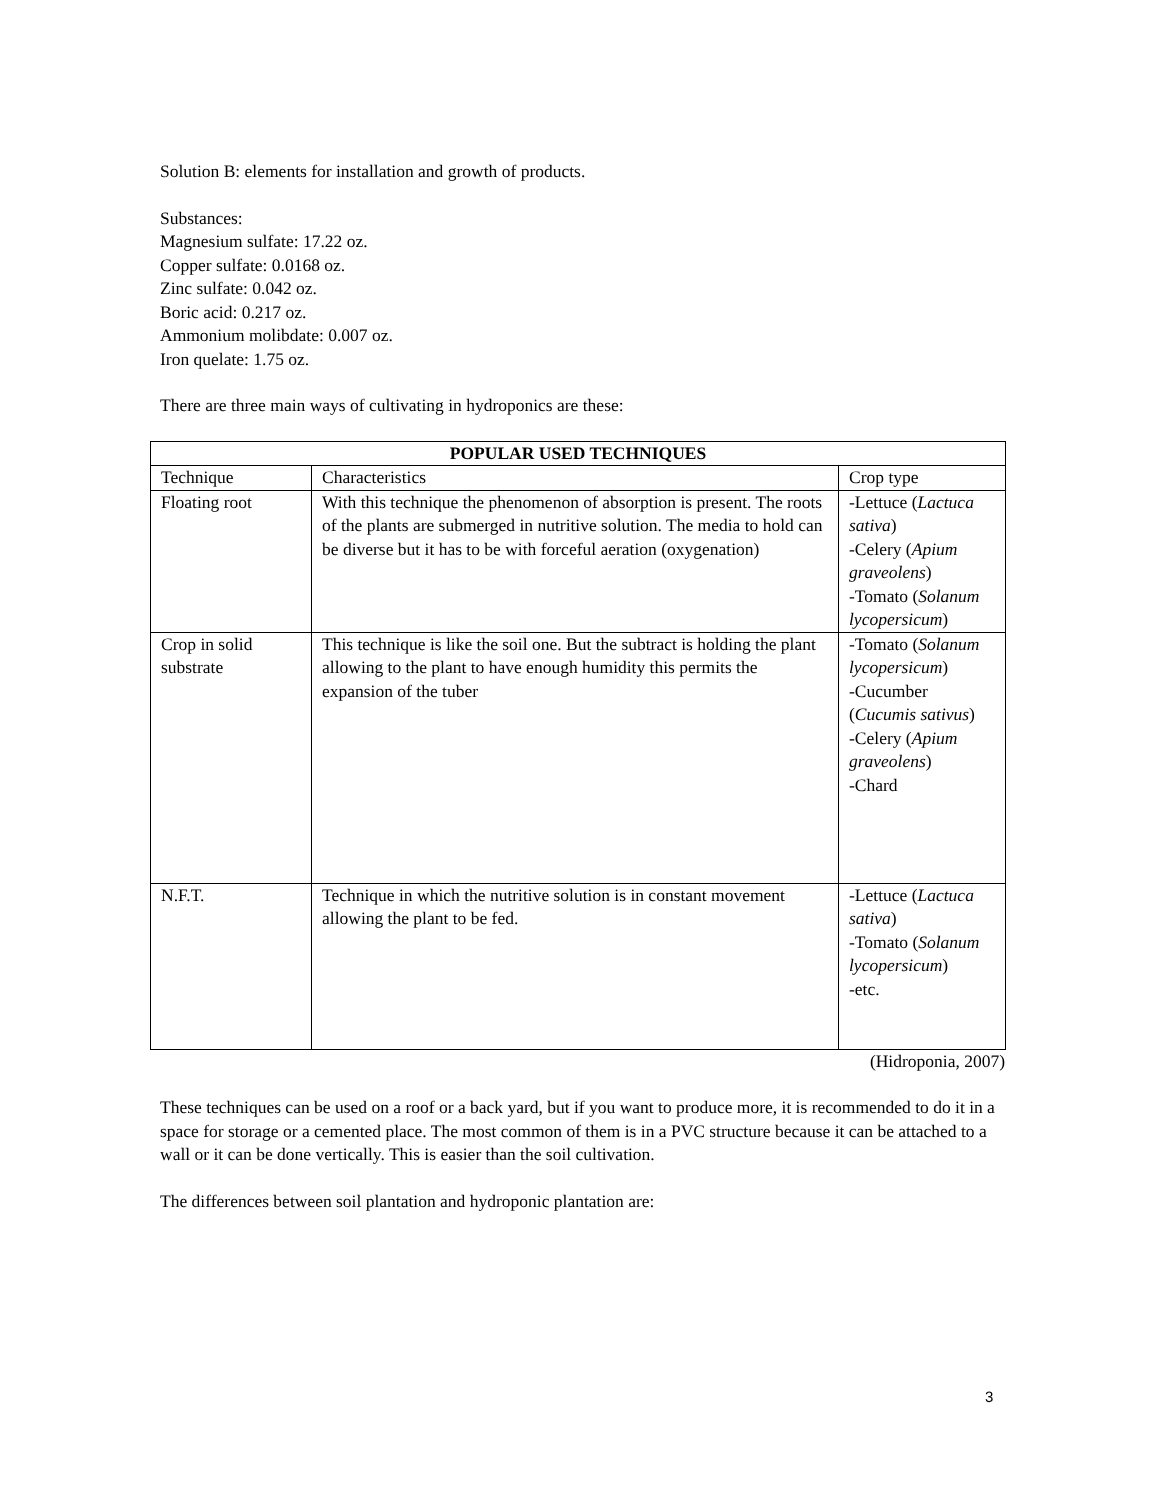Solution B: elements for installation and growth of products.
Substances:
Magnesium sulfate: 17.22 oz.
Copper sulfate: 0.0168 oz.
Zinc sulfate: 0.042 oz.
Boric acid: 0.217 oz.
Ammonium molibdate: 0.007 oz.
Iron quelate: 1.75 oz.
There are three main ways of cultivating in hydroponics are these:
| POPULAR USED TECHNIQUES | | |
| --- | --- | --- |
| Technique | Characteristics | Crop type |
| Floating root | With this technique the phenomenon of absorption is present. The roots of the plants are submerged in nutritive solution. The media to hold can be diverse but it has to be with forceful aeration (oxygenation) | -Lettuce ( Lactuca sativa ) -Celery ( Apium graveolens ) -Tomato ( Solanum lycopersicum ) |
| Crop in solid substrate | This technique is like the soil one. But the subtract is holding the plant allowing to the plant to have enough humidity this permits the expansion of the tuber | -Tomato ( Solanum lycopersicum ) -Cucumber ( Cucumis sativus ) -Celery ( Apium graveolens ) -Chard |
| N.F.T. | Technique in which the nutritive solution is in constant movement allowing the plant to be fed. | -Lettuce ( Lactuca sativa ) -Tomato ( Solanum lycopersicum ) -etc. |
(Hidroponia, 2007)
These techniques can be used on a roof or a back yard, but if you want to produce more, it is recommended to do it in a space for storage or a cemented place. The most common of them is in a PVC structure because it can be attached to a wall or it can be done vertically. This is easier than the soil cultivation.
The differences between soil plantation and hydroponic plantation are:
3